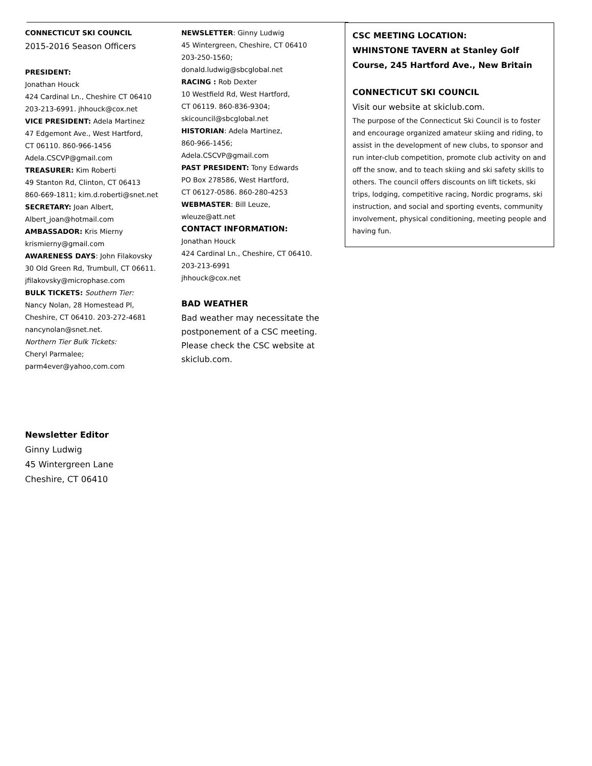CONNECTICUT SKI COUNCIL
2015-2016 Season Officers
PRESIDENT:
Jonathan Houck
424 Cardinal Ln., Cheshire CT 06410
203-213-6991. jhhouck@cox.net
VICE PRESIDENT: Adela Martinez
47 Edgemont Ave., West Hartford,
CT 06110. 860-966-1456
Adela.CSCVP@gmail.com
TREASURER: Kim Roberti
49 Stanton Rd, Clinton, CT 06413
860-669-1811; kim.d.roberti@snet.net
SECRETARY: Joan Albert,
Albert_joan@hotmail.com
AMBASSADOR: Kris Mierny
krismierny@gmail.com
AWARENESS DAYS: John Filakovsky
30 Old Green Rd, Trumbull, CT 06611.
jfilakovsky@microphase.com
BULK TICKETS: Southern Tier:
Nancy Nolan, 28 Homestead Pl,
Cheshire, CT 06410. 203-272-4681
nancynolan@snet.net.
Northern Tier Bulk Tickets:
Cheryl Parmalee;
parm4ever@yahoo,com.com
NEWSLETTER: Ginny Ludwig
45 Wintergreen, Cheshire, CT 06410
203-250-1560;
donald.ludwig@sbcglobal.net
RACING : Rob Dexter
10 Westfield Rd, West Hartford,
CT 06119. 860-836-9304;
skicouncil@sbcglobal.net
HISTORIAN: Adela Martinez,
860-966-1456;
Adela.CSCVP@gmail.com
PAST PRESIDENT: Tony Edwards
PO Box 278586, West Hartford,
CT 06127-0586. 860-280-4253
WEBMASTER: Bill Leuze,
wleuze@att.net
CONTACT INFORMATION:
Jonathan Houck
424 Cardinal Ln., Cheshire, CT 06410.
203-213-6991
jhhouck@cox.net
BAD WEATHER
Bad weather may necessitate the postponement of a CSC meeting. Please check the CSC website at skiclub.com.
CSC MEETING LOCATION:
WHINSTONE TAVERN at Stanley Golf Course, 245 Hartford Ave., New Britain
CONNECTICUT SKI COUNCIL
Visit our website at skiclub.com.
The purpose of the Connecticut Ski Council is to foster and encourage organized amateur skiing and riding, to assist in the development of new clubs, to sponsor and run inter-club competition, promote club activity on and off the snow, and to teach skiing and ski safety skills to others. The council offers discounts on lift tickets, ski trips, lodging, competitive racing, Nordic programs, ski instruction, and social and sporting events, community involvement, physical conditioning, meeting people and having fun.
Newsletter Editor
Ginny Ludwig
45 Wintergreen Lane
Cheshire, CT 06410